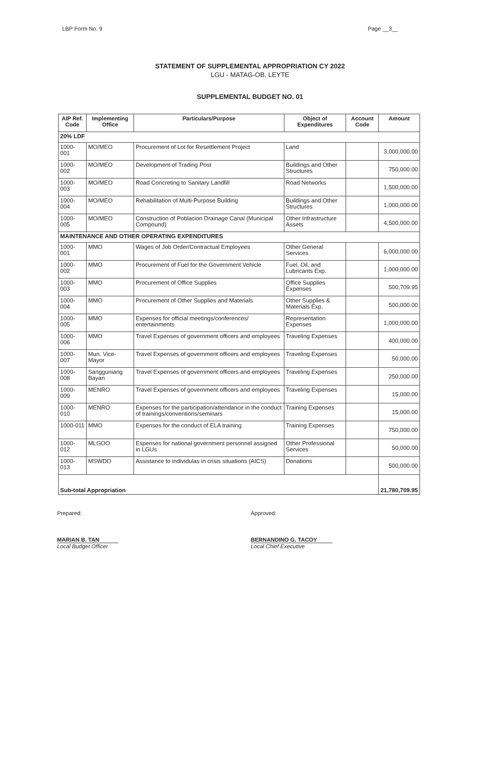LBP Form No. 9 Page __3__
STATEMENT OF SUPPLEMENTAL APPROPRIATION CY 2022
LGU - MATAG-OB, LEYTE
SUPPLEMENTAL BUDGET NO. 01
| AIP Ref. Code | Implementing Office | Particulars/Purpose | Object of Expenditures | Account Code | Amount |
| --- | --- | --- | --- | --- | --- |
| 20% LDF | | | | | |
| 1000-001 | MO/MEO | Procurement of Lot for Resettlement Project | Land | | 3,000,000.00 |
| 1000-002 | MO/MEO | Development of Trading Post | Buildings and Other Structures | | 750,000.00 |
| 1000-003 | MO/MEO | Road Concreting to Sanitary Landfill | Road Networks | | 1,500,000.00 |
| 1000-004 | MO/MEO | Rehabilitation of Multi-Purpose Building | Buildings and Other Structures | | 1,000,000.00 |
| 1000-005 | MO/MEO | Construction of Poblacion Drainage Canal (Municipal Compound) | Other Infrastructure Assets | | 4,500,000.00 |
| MAINTENANCE AND OTHER OPERATING EXPENDITURES | | | | | |
| 1000-001 | MMO | Wages of Job Order/Contractual Employees | Other General Services | | 6,000,000.00 |
| 1000-002 | MMO | Procurement of Fuel for the Government Vehicle | Fuel, Oil, and Lubricants Exp. | | 1,000,000.00 |
| 1000-003 | MMO | Procurement of Office Supplies | Office Supplies Expenses | | 500,709.95 |
| 1000-004 | MMO | Procurement of Other Supplies and Materials | Other Supplies & Materials Exp. | | 500,000.00 |
| 1000-005 | MMO | Expenses for official meetings/conferences/ entertainments | Representation Expenses | | 1,000,000.00 |
| 1000-006 | MMO | Travel Expenses of government officers and employees | Traveling Expenses | | 400,000.00 |
| 1000-007 | Mun. Vice-Mayor | Travel Expenses of government officers and employees | Traveling Expenses | | 50,000.00 |
| 1000-008 | Sangguniang Bayan | Travel Expenses of government officers and employees | Traveling Expenses | | 250,000.00 |
| 1000-009 | MENRO | Travel Expenses of government officers and employees | Traveling Expenses | | 15,000.00 |
| 1000-010 | MENRO | Expenses for the participation/attendance in the conduct of trainings/conventions/seminars | Training Expenses | | 15,000.00 |
| 1000-011 | MMO | Expenses for the conduct of ELA training | Training Expenses | | 750,000.00 |
| 1000-012 | MLGOO | Expenses for national government personnel assigned in LGUs | Other Professional Services | | 50,000.00 |
| 1000-013 | MSWDO | Assistance to individulas in crisis situations (AICS) | Donations | | 500,000.00 |
| Sub-total Appropriation | | | | | 21,780,709.95 |
Prepared:
MARIAN B. TAN
Local Budget Officer
Approved:
BERNANDINO G. TACOY
Local Chief Executive